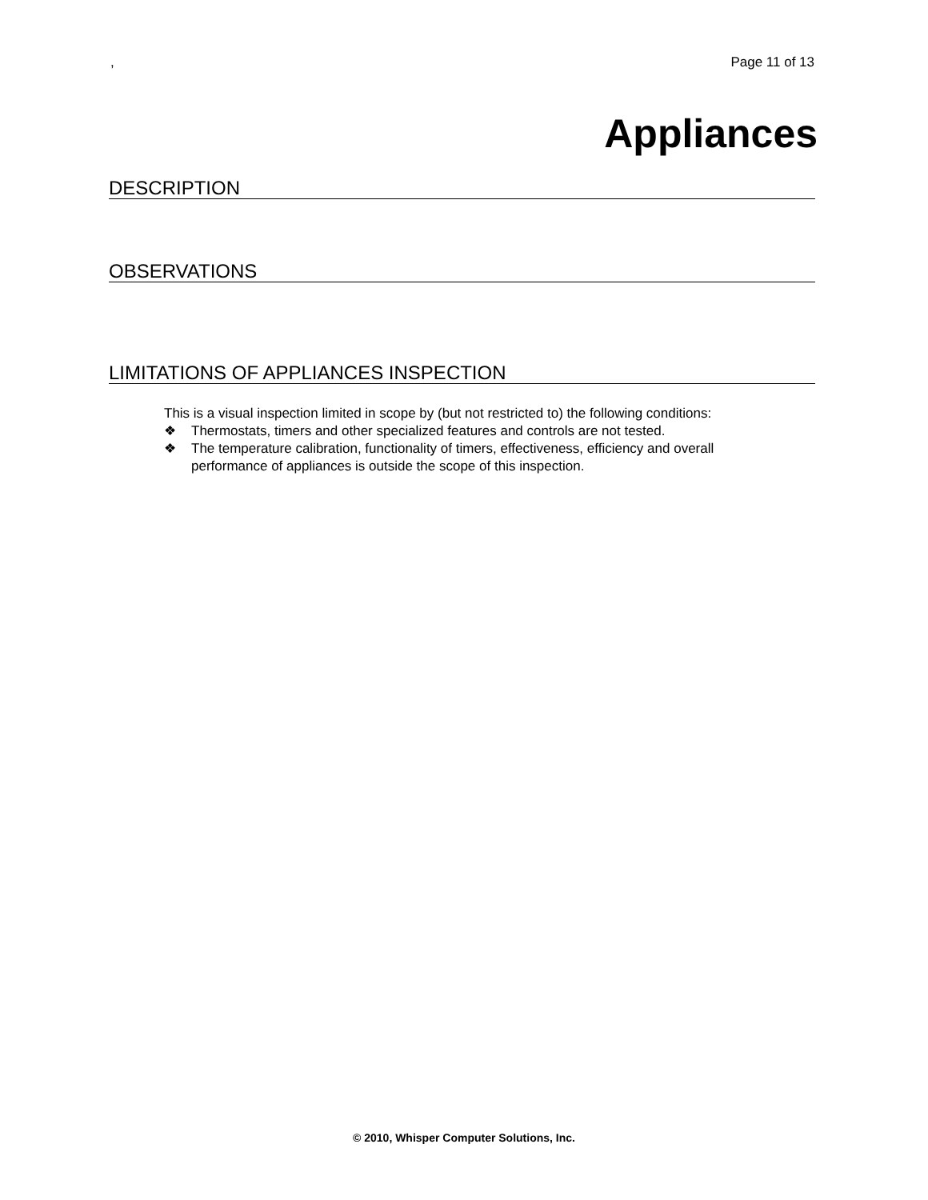, Page 11 of 13
Appliances
DESCRIPTION
OBSERVATIONS
LIMITATIONS OF APPLIANCES INSPECTION
This is a visual inspection limited in scope by (but not restricted to) the following conditions:
❖ Thermostats, timers and other specialized features and controls are not tested.
❖ The temperature calibration, functionality of timers, effectiveness, efficiency and overall performance of appliances is outside the scope of this inspection.
© 2010, Whisper Computer Solutions, Inc.